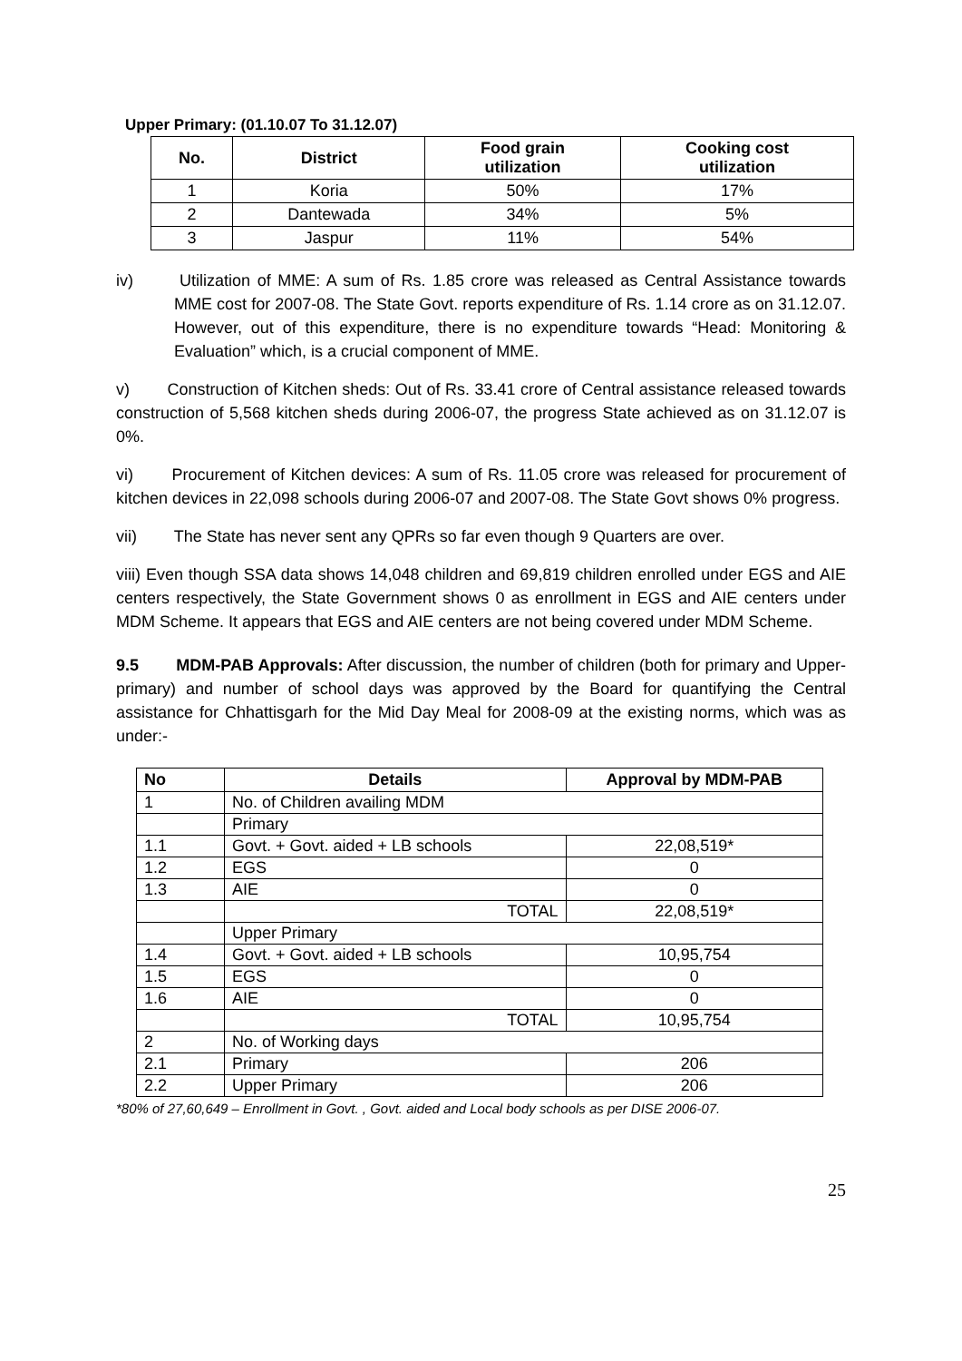Upper Primary: (01.10.07 To 31.12.07)
| No. | District | Food grain utilization | Cooking cost utilization |
| --- | --- | --- | --- |
| 1 | Koria | 50% | 17% |
| 2 | Dantewada | 34% | 5% |
| 3 | Jaspur | 11% | 54% |
iv)   Utilization of MME: A sum of Rs. 1.85 crore was released as Central Assistance towards MME cost for 2007-08. The State Govt. reports expenditure of Rs. 1.14 crore as on 31.12.07. However, out of this expenditure, there is no expenditure towards “Head: Monitoring & Evaluation” which, is a crucial component of MME.
v)   Construction of Kitchen sheds: Out of Rs. 33.41 crore of Central assistance released towards construction of 5,568 kitchen sheds during 2006-07, the progress State achieved as on 31.12.07 is 0%.
vi)   Procurement of Kitchen devices: A sum of Rs. 11.05 crore was released for procurement of kitchen devices in 22,098 schools during 2006-07 and 2007-08. The State Govt shows 0% progress.
vii)   The State has never sent any QPRs so far even though 9 Quarters are over.
viii) Even though SSA data shows 14,048 children and 69,819 children enrolled under EGS and AIE centers respectively, the State Government shows 0 as enrollment in EGS and AIE centers under MDM Scheme. It appears that EGS and AIE centers are not being covered under MDM Scheme.
9.5   MDM-PAB Approvals: After discussion, the number of children (both for primary and Upper-primary) and number of school days was approved by the Board for quantifying the Central assistance for Chhattisgarh for the Mid Day Meal for 2008-09 at the existing norms, which was as under:-
| No | Details | Approval by MDM-PAB |
| --- | --- | --- |
| 1 | No. of Children availing MDM | |
| | Primary | |
| 1.1 | Govt. + Govt. aided + LB schools | 22,08,519* |
| 1.2 | EGS | 0 |
| 1.3 | AIE | 0 |
| | TOTAL | 22,08,519* |
| | Upper Primary | |
| 1.4 | Govt. + Govt. aided + LB schools | 10,95,754 |
| 1.5 | EGS | 0 |
| 1.6 | AIE | 0 |
| | TOTAL | 10,95,754 |
| 2 | No. of Working days | |
| 2.1 | Primary | 206 |
| 2.2 | Upper Primary | 206 |
*80% of 27,60,649 – Enrollment in Govt. , Govt. aided and Local body schools as per DISE 2006-07.
25